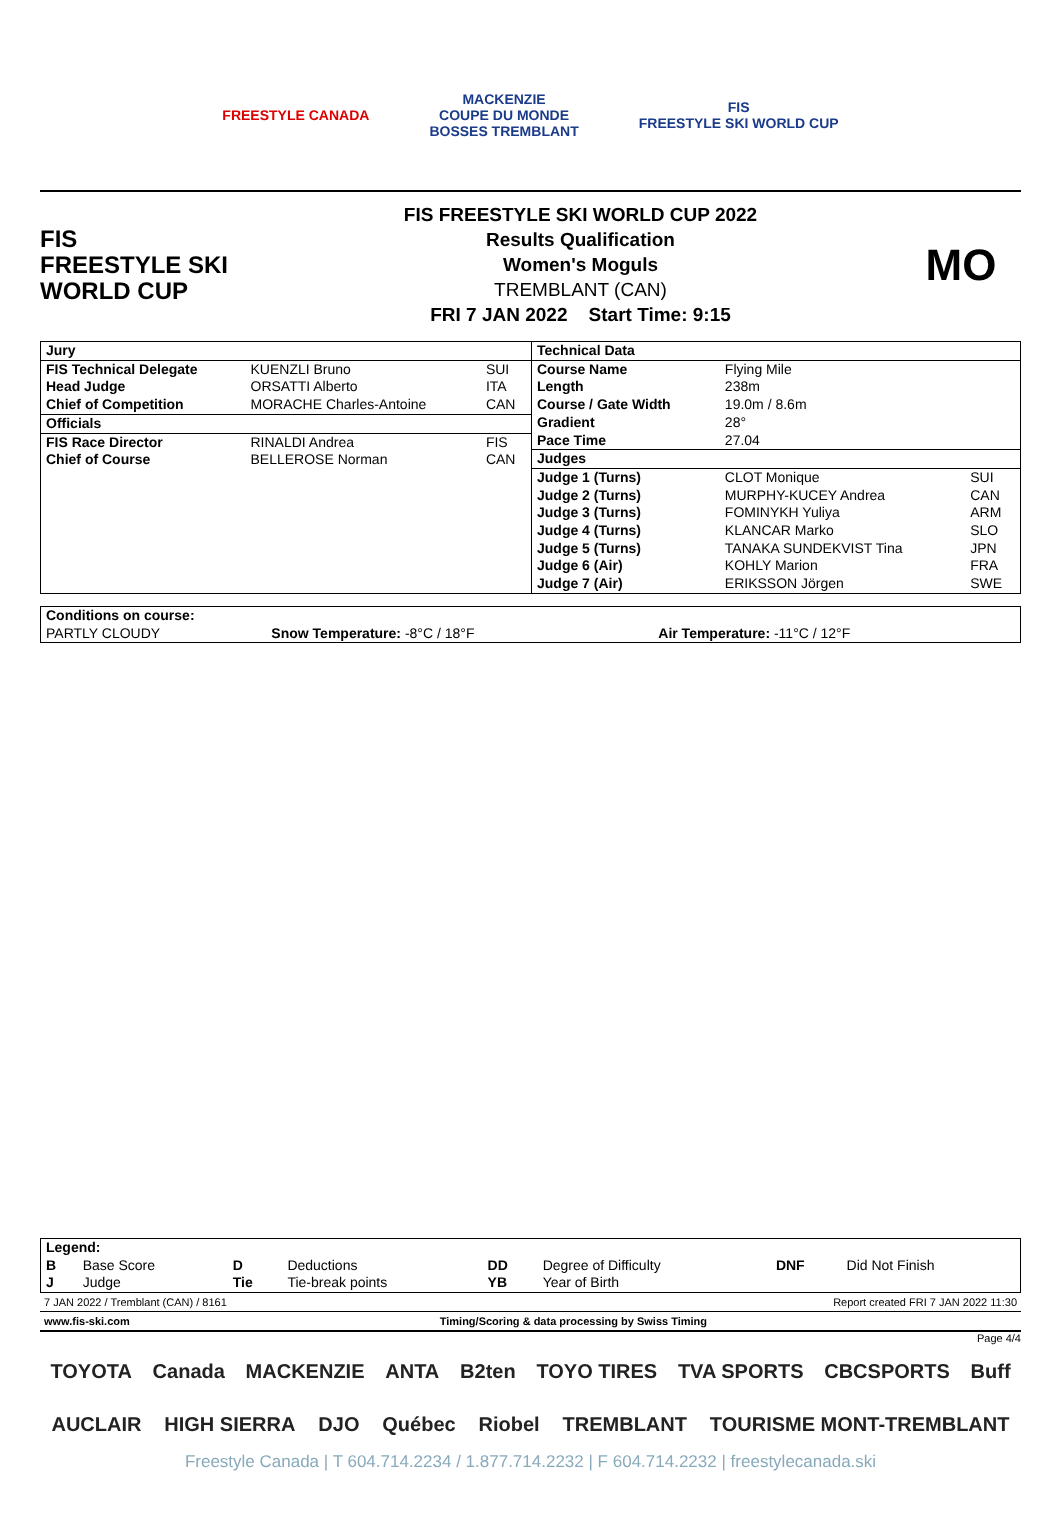FREESTYLE CANADA
MACKENZIE
COUPE DU MONDE
BOSSES TREMBLANT
FIS
FREESTYLE SKI WORLD CUP
FIS
FREESTYLE SKI
WORLD CUP
FIS FREESTYLE SKI WORLD CUP 2022
Results Qualification
Women's Moguls
TREMBLANT (CAN)
FRI 7 JAN 2022 Start Time: 9:15
MO
| Jury | | |
| FIS Technical Delegate | KUENZLI Bruno | SUI |
| Head Judge | ORSATTI Alberto | ITA |
| Chief of Competition | MORACHE Charles-Antoine | CAN |
| Officials | | |
| FIS Race Director | RINALDI Andrea | FIS |
| Chief of Course | BELLEROSE Norman | CAN |
| Technical Data | | |
| Course Name | Flying Mile | |
| Length | 238m | |
| Course / Gate Width | 19.0m / 8.6m | |
| Gradient | 28° | |
| Pace Time | 27.04 | |
| Judges | | |
| Judge 1 (Turns) | CLOT Monique | SUI |
| Judge 2 (Turns) | MURPHY-KUCEY Andrea | CAN |
| Judge 3 (Turns) | FOMINYKH Yuliya | ARM |
| Judge 4 (Turns) | KLANCAR Marko | SLO |
| Judge 5 (Turns) | TANAKA SUNDEKVIST Tina | JPN |
| Judge 6 (Air) | KOHLY Marion | FRA |
| Judge 7 (Air) | ERIKSSON Jörgen | SWE |
| Conditions on course: | | |
| PARTLY CLOUDY | Snow Temperature: -8°C / 18°F | Air Temperature: -11°C / 12°F |
| Legend: | | | | | | | |
| B | Base Score | D | Deductions | DD | Degree of Difficulty | DNF | Did Not Finish |
| J | Judge | Tie | Tie-break points | YB | Year of Birth | | |
7 JAN 2022 / Tremblant (CAN) / 8161 Report created FRI 7 JAN 2022 11:30
www.fis-ski.com Timing/Scoring & data processing by Swiss Timing
Page 4/4
TOYOTA Canada MACKENZIE ANTA B2ten TOYO TIRES TVA SPORTS CBCSPORTS Buff
AUCLAIR HIGH SIERRA DJO Québec Riobel TREMBLANT TOURISME MONT-TREMBLANT
Freestyle Canada | T 604.714.2234 / 1.877.714.2232 | F 604.714.2232 | freestylecanada.ski